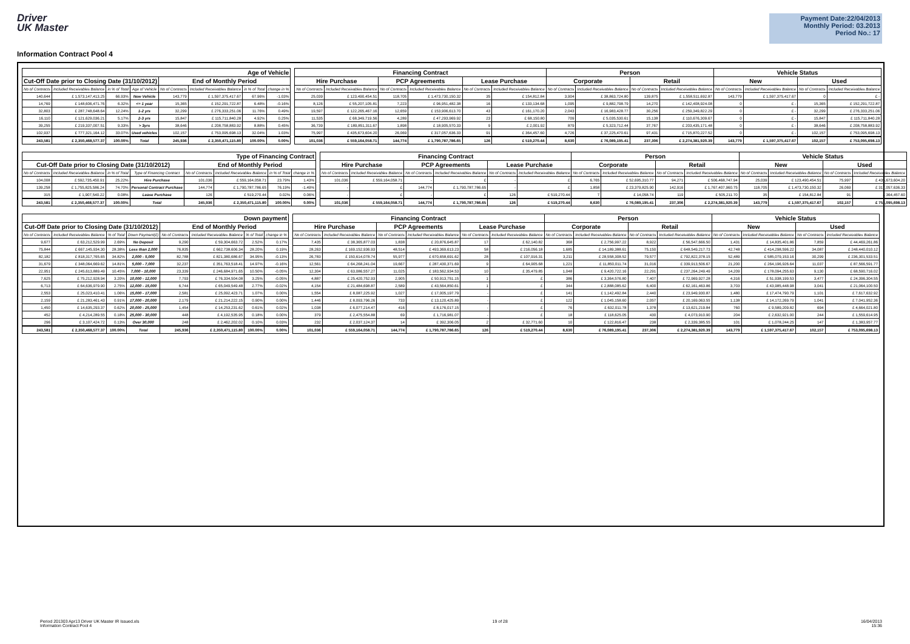Driver
UK Master
Payment Date:22/04/2013
Monthly Period: 03.2013
Period No.: 17
Information Contract Pool 4
| Age of Vehicle | | | | | | | |
| --- | --- | --- | --- | --- | --- | --- | --- |
| Cut-Off Date prior to Closing Date (31/10/2012) | | | | End of Monthly Period | | | |
| No of Contracts | Included Receivables Balance | in % of Total | Age of Vehicle | No of Contracts | Included Receivables Balance | in % of Total | change in % |
| 140,644 | £ 1,573,147,413.25 | 66.93% | New Vehicle | 143,779 | £ 1,597,375,417.67 | 67.96% | -1.03% |
| 14,769 | £ 148,606,471.76 | 6.32% | <= 1 year | 15,365 | £ 152,291,722.87 | 6.48% | -0.16% |
| 32,803 | £ 287,748,648.64 | 12.24% | 1-2 yrs | 32,299 | £ 276,333,251.06 | 11.76% | 0.49% |
| 16,110 | £ 121,629,036.21 | 5.17% | 2-3 yrs | 15,847 | £ 115,711,840.28 | 4.92% | 0.25% |
| 39,255 | £ 219,337,007.51 | 9.33% | > 3yrs | 38,646 | £ 208,758,883.92 | 8.88% | 0.45% |
| 102,937 | £ 777,321,164.12 | 33.07% | Used vehicles | 102,157 | £ 753,095,698.13 | 32.04% | 1.03% |
| 243,581 | £ 2,350,468,577.37 | 100.00% | Total | 245,936 | £ 2,350,471,115.80 | 100.00% | 0.00% |
| Financing Contract | | | | | | Person | | | | Vehicle Status | | | |
| --- | --- | --- | --- | --- | --- | --- | --- | --- | --- | --- | --- | --- | --- |
| Hire Purchase | | PCP Agreements | | Lease Purchase | | Corporate | | Retail | | New | | Used | |
| No of Contracts | Included Receivables Balance | No of Contracts | Included Receivables Balance | No of Contracts | Included Receivables Balance | No of Contracts | Included Receivables Balance | No of Contracts | Included Receivables Balance | No of Contracts | Included Receivables Balance | No of Contracts | Included Receivables Balance |
| 25,039 | £ 123,490,454.51 | 118,705 | £ 1,473,730,150.32 | 35 | £ 154,812.84 | 3,904 | £ 38,863,724.80 | 139,875 | £ 1,558,511,692.87 | 143,779 | £ 1,597,375,417.67 | 0 | £ - |
| 8,126 | £ 55,207,105.81 | 7,223 | £ 96,951,482.38 | 16 | £ 133,134.68 | 1,095 | £ 9,882,798.79 | 14,270 | £ 142,408,924.08 | 0 | £ - | 15,365 | £ 152,291,722.87 |
| 19,597 | £ 122,265,467.16 | 12,659 | £ 153,906,613.70 | 43 | £ 161,170.20 | 2,043 | £ 16,983,428.77 | 30,256 | £ 259,349,822.29 | 0 | £ - | 32,299 | £ 276,333,251.06 |
| 11,535 | £ 68,349,719.56 | 4,289 | £ 47,293,969.92 | 23 | £ 68,150.80 | 709 | £ 5,035,530.61 | 15,138 | £ 110,676,309.67 | 0 | £ - | 15,847 | £ 115,711,840.28 |
| 36,739 | £ 189,851,311.67 | 1,898 | £ 18,905,570.33 | 9 | £ 2,001.92 | 879 | £ 5,323,712.44 | 37,767 | £ 203,435,171.48 | 0 | £ - | 38,646 | £ 208,758,883.92 |
| 75,997 | £ 435,673,604.20 | 26,069 | £ 317,057,636.33 | 91 | £ 364,457.60 | 4,726 | £ 37,225,470.61 | 97,431 | £ 715,870,227.52 | 0 | £ - | 102,157 | £ 753,095,698.13 |
| 101,036 | £ 559,164,058.71 | 144,774 | £ 1,790,787,786.65 | 126 | £ 519,270.44 | 8,630 | £ 76,089,195.41 | 237,306 | £ 2,274,381,920.39 | 143,779 | £ 1,597,375,417.67 | 102,157 | £ 753,095,698.13 |
| Type of Financing Contract | | | | | | | |
| --- | --- | --- | --- | --- | --- | --- | --- |
| Cut-Off Date prior to Closing Date (31/10/2012) | | | | End of Monthly Period | | | |
| No of Contracts | Included Receivables Balance | in % of Total | Type of Financing Contract | No of Contracts | Included Receivables Balance | in % of Total | change in % |
| 104,008 | £ 592,735,450.91 | 25.22% | Hire Purchase | 101,036 | £ 559,164,058.71 | 23.79% | 1.43% |
| 139,258 | £ 1,755,825,586.24 | 74.70% | Personal Contract Purchase | 144,774 | £ 1,790,787,786.65 | 76.19% | -1.49% |
| 315 | £ 1,907,540.22 | 0.08% | Lease Purchase | 126 | £ 519,270.44 | 0.02% | 0.06% |
| 243,581 | £ 2,350,468,577.37 | 100.00% | Total | 245,936 | £ 2,350,471,115.80 | 100.00% | 0.00% |
| Financing Contract | | | | | | Person | | | | Vehicle Status | | | |
| --- | --- | --- | --- | --- | --- | --- | --- | --- | --- | --- | --- | --- | --- |
| Hire Purchase | | PCP Agreements | | Lease Purchase | | Corporate | | Retail | | New | | Used | |
| No of Contracts | Included Receivables Balance | No of Contracts | Included Receivables Balance | No of Contracts | Included Receivables Balance | No of Contracts | Included Receivables Balance | No of Contracts | Included Receivables Balance | No of Contracts | Included Receivables Balance | No of Contracts | Included Receivables Balance |
| 101,036 | £ 559,164,058.71 | - | £ | - | £ | 6,765 | £ 52,695,310.77 | 94,271 | £ 506,468,747.94 | 25,039 | £ 123,490,454.51 | 75,997 | £ 435,673,604.20 |
| - | £ | 144,774 | £ 1,790,787,786.65 | - | £ | 1,858 | £ 23,379,825.90 | 142,916 | £ 1,767,407,960.75 | 118,705 | £ 1,473,730,150.32 | 26,069 | £ 317,057,636.33 |
| - | £ | - | £ | 126 | £ 519,270.44 | 7 | £ 14,058.74 | 119 | £ 505,211.70 | 35 | £ 154,812.84 | 91 | £ 364,457.60 |
| 101,036 | £ 559,164,058.71 | 144,774 | £ 1,790,787,786.65 | 126 | £ 519,270.44 | 8,630 | £ 76,089,195.41 | 237,306 | £ 2,274,381,920.39 | 143,779 | £ 1,597,375,417.67 | 102,157 | £ 753,095,698.13 |
| Down payment | | | | | | | |
| --- | --- | --- | --- | --- | --- | --- | --- |
| Cut-Off Date prior to Closing Date (31/10/2012) | | | | End of Monthly Period | | | |
| No of Contracts | Included Receivables Balance | % of Total | Down Payment(£) | No of Contracts | Included Receivables Balance | % of Total | change in % |
| 9,677 | £ 63,212,529.99 | 2.69% | No Deposit | 9,290 | £ 59,304,663.72 | 2.52% | 0.17% |
| 75,844 | £ 667,145,934.30 | 28.38% | Less than 2,000 | 76,835 | £ 662,738,606.34 | 28.20% | 0.19% |
| 82,182 | £ 818,317,765.65 | 34.82% | 2,000 - 5,000 | 82,788 | £ 821,380,686.67 | 34.95% | -0.13% |
| 31,679 | £ 348,064,669.62 | 14.81% | 5,000 - 7,000 | 32,237 | £ 351,763,518.41 | 14.97% | -0.16% |
| 22,951 | £ 245,613,889.49 | 10.45% | 7,000 - 10,000 | 23,339 | £ 246,684,971.65 | 10.50% | -0.05% |
| 7,625 | £ 75,212,928.94 | 3.20% | 10,000 - 12,000 | 7,793 | £ 76,334,504.08 | 3.25% | -0.05% |
| 6,713 | £ 64,636,979.90 | 2.75% | 12,000 - 15,000 | 6,744 | £ 65,049,549.48 | 2.77% | -0.02% |
| 2,553 | £ 25,023,410.41 | 1.06% | 15,000 - 17,000 | 2,581 | £ 25,092,423.71 | 1.07% | 0.00% |
| 2,159 | £ 21,283,461.43 | 0.91% | 17,000 - 20,000 | 2,179 | £ 21,214,222.15 | 0.90% | 0.00% |
| 1,450 | £ 14,635,293.37 | 0.62% | 20,000 - 25,000 | 1,454 | £ 14,253,231.62 | 0.61% | 0.02% |
| 452 | £ 4,214,289.55 | 0.18% | 25,000 - 30,000 | 448 | £ 4,192,535.95 | 0.18% | 0.00% |
| 296 | £ 3,107,424.72 | 0.13% | Over 30,000 | 248 | £ 2,462,202.02 | 0.10% | 0.03% |
| 243,581 | £ 2,350,468,577.37 | 100.00% | Total | 245,936 | £ 2,350,471,115.80 | 100.00% | 0.00% |
| Financing Contract | | | | | | Person | | | | Vehicle Status | | | |
| --- | --- | --- | --- | --- | --- | --- | --- | --- | --- | --- | --- | --- | --- |
| Hire Purchase | | PCP Agreements | | Lease Purchase | | Corporate | | Retail | | New | | Used | |
| No of Contracts | Included Receivables Balance | No of Contracts | Included Receivables Balance | No of Contracts | Included Receivables Balance | No of Contracts | Included Receivables Balance | No of Contracts | Included Receivables Balance | No of Contracts | Included Receivables Balance | No of Contracts | Included Receivables Balance |
| 7,435 | £ 38,365,877.03 | 1,838 | £ 20,876,645.87 | 17 | £ 62,140.82 | 368 | £ 2,756,997.22 | 8,922 | £ 56,547,666.50 | 1,431 | £ 14,835,401.86 | 7,859 | £ 44,469,261.86 |
| 28,263 | £ 169,152,936.93 | 48,514 | £ 493,369,613.23 | 58 | £ 216,056.18 | 1,685 | £ 14,189,388.61 | 75,150 | £ 648,549,217.73 | 42,748 | £ 414,298,596.22 | 34,087 | £ 248,440,010.12 |
| 26,783 | £ 150,614,078.74 | 55,977 | £ 670,658,691.62 | 28 | £ 107,916.31 | 3,211 | £ 28,558,308.52 | 79,577 | £ 792,822,378.15 | 52,489 | £ 585,079,153.16 | 30,299 | £ 236,301,533.51 |
| 12,561 | £ 64,268,241.04 | 19,667 | £ 287,430,371.69 | 9 | £ 64,905.68 | 1,221 | £ 11,850,011.74 | 31,016 | £ 339,913,506.67 | 21,200 | £ 264,196,926.64 | 11,037 | £ 87,566,591.77 |
| 12,304 | £ 63,086,557.27 | 11,025 | £ 183,562,934.53 | 10 | £ 35,479.85 | 1,048 | £ 9,420,722.16 | 22,291 | £ 237,264,249.49 | 14,209 | £ 178,094,255.63 | 9,130 | £ 68,590,716.02 |
| 4,887 | £ 25,420,752.93 | 2,905 | £ 50,913,751.15 | 1 | £ | 386 | £ 3,364,576.80 | 7,407 | £ 72,969,927.28 | 4,316 | £ 51,938,199.53 | 3,477 | £ 24,396,304.55 |
| 4,154 | £ 21,484,698.87 | 2,589 | £ 43,564,850.61 | 1 | £ | 344 | £ 2,888,085.62 | 6,400 | £ 62,161,463.86 | 3,703 | £ 43,985,448.98 | 3,041 | £ 21,064,100.50 |
| 1,554 | £ 8,087,225.92 | 1,027 | £ 17,005,197.79 | - | £ | 141 | £ 1,142,492.84 | 2,440 | £ 23,949,930.87 | 1,480 | £ 17,474,790.79 | 1,101 | £ 7,617,632.92 |
| 1,446 | £ 8,093,796.26 | 733 | £ 13,120,425.89 | - | £ | 122 | £ 1,045,158.60 | 2,057 | £ 20,169,063.55 | 1,138 | £ 14,172,269.79 | 1,041 | £ 7,041,952.36 |
| 1,038 | £ 6,077,214.47 | 416 | £ 8,176,017.15 | - | £ | 76 | £ 632,011.78 | 1,378 | £ 13,621,219.84 | 760 | £ 9,589,209.82 | 694 | £ 4,664,021.80 |
| 379 | £ 2,475,554.88 | 69 | £ 1,716,981.07 | - | £ | 18 | £ 118,625.05 | 430 | £ 4,073,910.90 | 204 | £ 2,632,921.00 | 244 | £ 1,559,614.95 |
| 232 | £ 2,037,124.37 | 14 | £ 392,306.05 | 2 | £ 32,771.60 | 10 | £ 122,816.47 | 238 | £ 2,339,385.55 | 101 | £ 1,078,244.25 | 147 | £ 1,383,957.77 |
| 101,036 | £ 559,164,058.71 | 144,774 | £ 1,790,787,786.65 | 126 | £ 519,270.44 | 8,630 | £ 76,089,195.41 | 237,306 | £ 2,274,381,920.39 | 143,779 | £ 1,597,375,417.67 | 102,157 | £ 753,095,698.13 |
Period 201303 Apr13 Driver UK Master IR Issued.xls
Information Contract Pool 4
19 of 28 16/04/2013
15:36